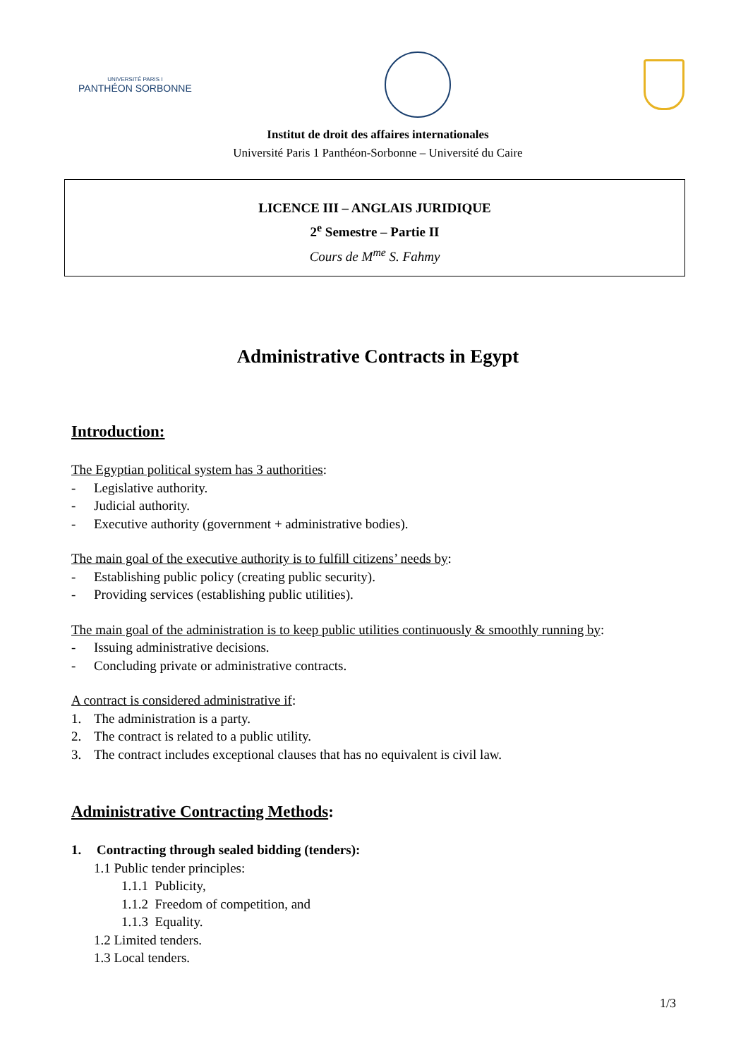UNIVERSITÉ PARIS I
PANTHÉON SORBONNE
Institut de droit des affaires internationales
Université Paris 1 Panthéon-Sorbonne – Université du Caire
LICENCE III – ANGLAIS JURIDIQUE
2<sup>e</sup> Semestre – Partie II
Cours de M<sup>me</sup> S. Fahmy
Administrative Contracts in Egypt
Introduction:
The Egyptian political system has 3 authorities:
- Legislative authority.
- Judicial authority.
- Executive authority (government + administrative bodies).
The main goal of the executive authority is to fulfill citizens’ needs by:
- Establishing public policy (creating public security).
- Providing services (establishing public utilities).
The main goal of the administration is to keep public utilities continuously & smoothly running by:
- Issuing administrative decisions.
- Concluding private or administrative contracts.
A contract is considered administrative if:
1. The administration is a party.
2. The contract is related to a public utility.
3. The contract includes exceptional clauses that has no equivalent is civil law.
Administrative Contracting Methods:
1. Contracting through sealed bidding (tenders):
1.1 Public tender principles:
1.1.1 Publicity,
1.1.2 Freedom of competition, and
1.1.3 Equality.
1.2 Limited tenders.
1.3 Local tenders.
1/3